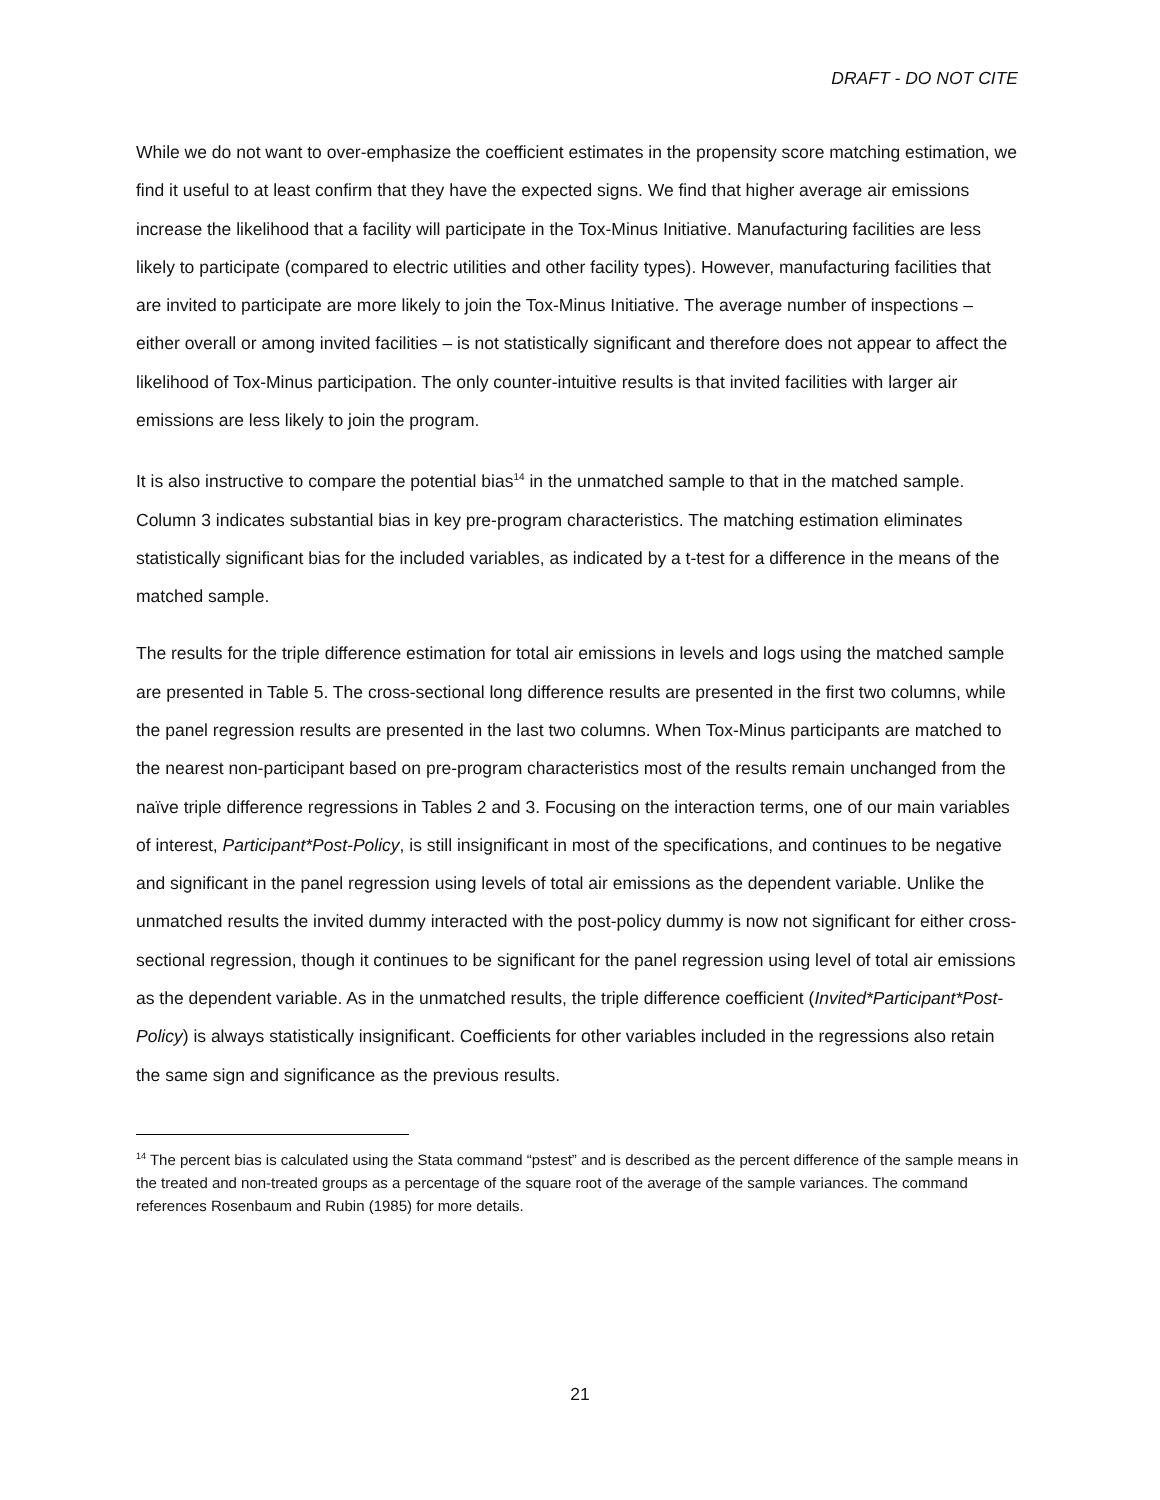DRAFT - DO NOT CITE
While we do not want to over-emphasize the coefficient estimates in the propensity score matching estimation, we find it useful to at least confirm that they have the expected signs. We find that higher average air emissions increase the likelihood that a facility will participate in the Tox-Minus Initiative. Manufacturing facilities are less likely to participate (compared to electric utilities and other facility types). However, manufacturing facilities that are invited to participate are more likely to join the Tox-Minus Initiative. The average number of inspections – either overall or among invited facilities – is not statistically significant and therefore does not appear to affect the likelihood of Tox-Minus participation. The only counter-intuitive results is that invited facilities with larger air emissions are less likely to join the program.
It is also instructive to compare the potential bias<sup>14</sup> in the unmatched sample to that in the matched sample. Column 3 indicates substantial bias in key pre-program characteristics. The matching estimation eliminates statistically significant bias for the included variables, as indicated by a t-test for a difference in the means of the matched sample.
The results for the triple difference estimation for total air emissions in levels and logs using the matched sample are presented in Table 5. The cross-sectional long difference results are presented in the first two columns, while the panel regression results are presented in the last two columns. When Tox-Minus participants are matched to the nearest non-participant based on pre-program characteristics most of the results remain unchanged from the naïve triple difference regressions in Tables 2 and 3. Focusing on the interaction terms, one of our main variables of interest, Participant*Post-Policy, is still insignificant in most of the specifications, and continues to be negative and significant in the panel regression using levels of total air emissions as the dependent variable. Unlike the unmatched results the invited dummy interacted with the post-policy dummy is now not significant for either cross-sectional regression, though it continues to be significant for the panel regression using level of total air emissions as the dependent variable. As in the unmatched results, the triple difference coefficient (Invited*Participant*Post-Policy) is always statistically insignificant. Coefficients for other variables included in the regressions also retain the same sign and significance as the previous results.
<sup>14</sup> The percent bias is calculated using the Stata command “pstest” and is described as the percent difference of the sample means in the treated and non-treated groups as a percentage of the square root of the average of the sample variances. The command references Rosenbaum and Rubin (1985) for more details.
21